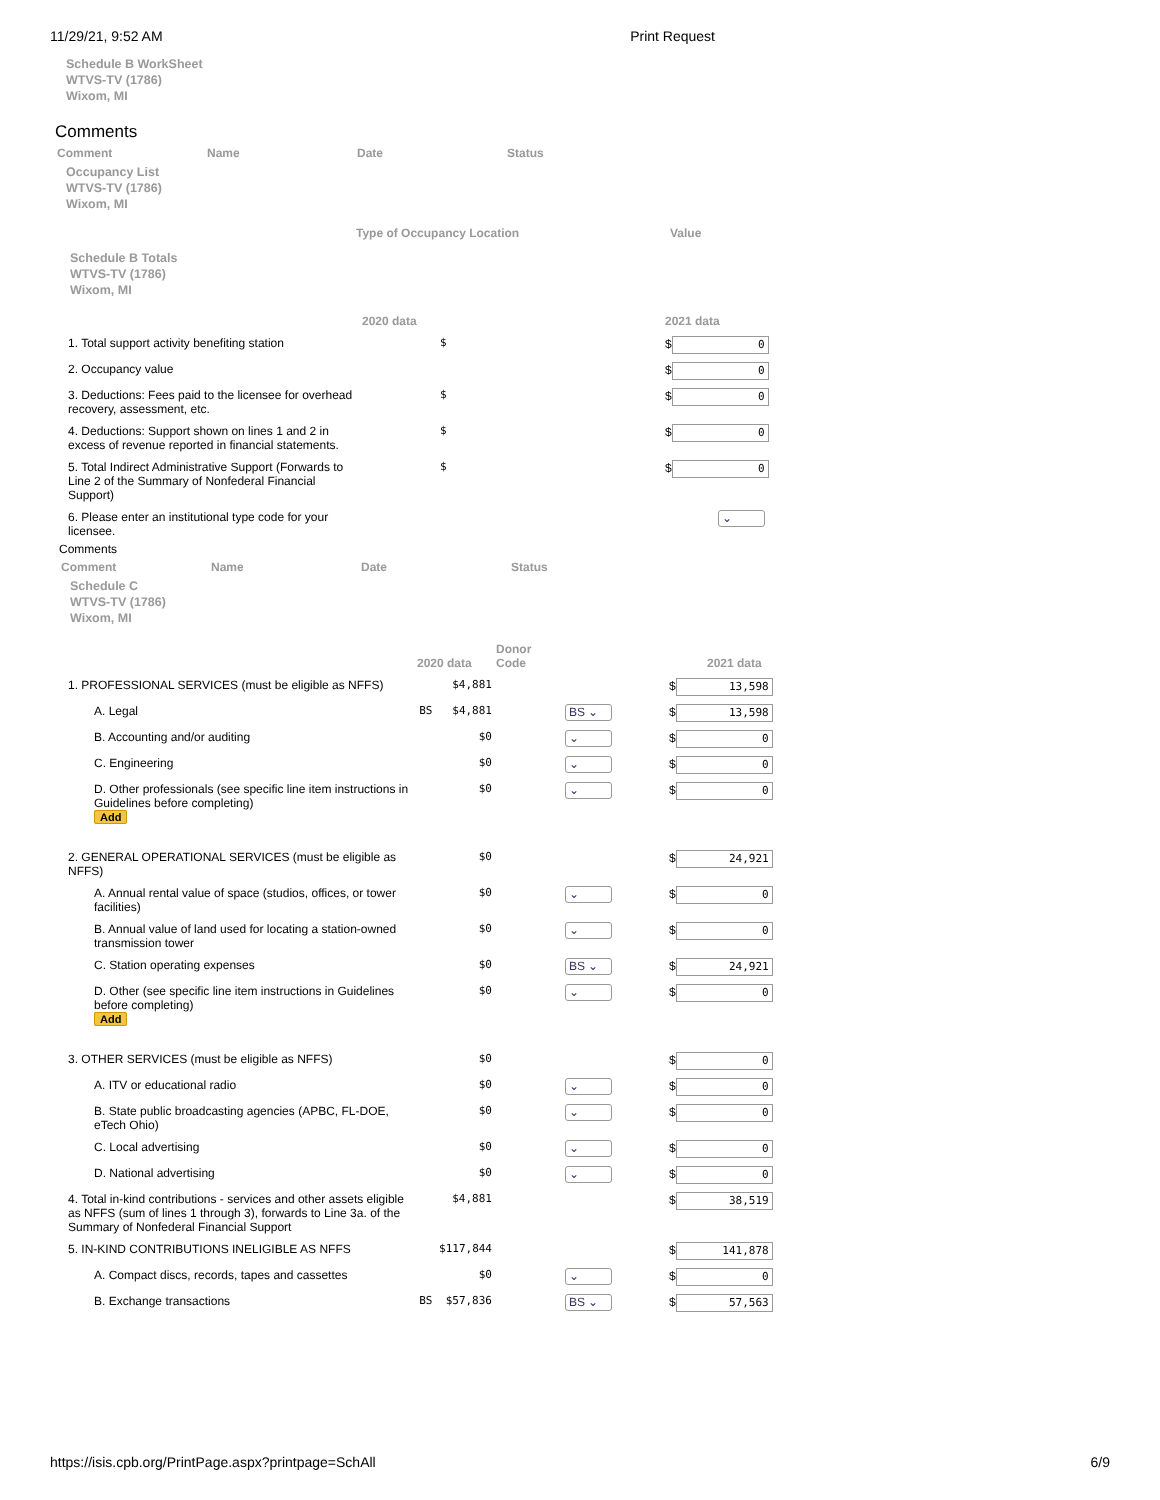11/29/21, 9:52 AM Print Request
Schedule B WorkSheet
WTVS-TV (1786)
Wixom, MI
Comments
| Comment | Name | Date | Status |
Occupancy List
WTVS-TV (1786)
Wixom, MI
| Type of Occupancy Location | Value |
Schedule B Totals
WTVS-TV (1786)
Wixom, MI
| | 2020 data | | 2021 data |
| 1. Total support activity benefiting station | $ | | $ 0 |
| 2. Occupancy value | | | $ 0 |
| 3. Deductions: Fees paid to the licensee for overhead recovery, assessment, etc. | $ | | $ 0 |
| 4. Deductions: Support shown on lines 1 and 2 in excess of revenue reported in financial statements. | $ | | $ 0 |
| 5. Total Indirect Administrative Support (Forwards to Line 2 of the Summary of Nonfederal Financial Support) | $ | | $ 0 |
| 6. Please enter an institutional type code for your licensee. | | | ⌄ |
Comments
| Comment | Name | Date | Status |
Schedule C
WTVS-TV (1786)
Wixom, MI
| | 2020 data | Donor Code | | 2021 data |
| 1. PROFESSIONAL SERVICES (must be eligible as NFFS) | $4,881 | | | $ 13,598 |
| A. Legal | BS $4,881 | | BS ⌄ | $ 13,598 |
| B. Accounting and/or auditing | $0 | | ⌄ | $ 0 |
| C. Engineering | $0 | | ⌄ | $ 0 |
| D. Other professionals (see specific line item instructions in Guidelines before completing) Add | $0 | | ⌄ | $ 0 |
| 2. GENERAL OPERATIONAL SERVICES (must be eligible as NFFS) | $0 | | | $ 24,921 |
| A. Annual rental value of space (studios, offices, or tower facilities) | $0 | | ⌄ | $ 0 |
| B. Annual value of land used for locating a station-owned transmission tower | $0 | | ⌄ | $ 0 |
| C. Station operating expenses | $0 | | BS ⌄ | $ 24,921 |
| D. Other (see specific line item instructions in Guidelines before completing) Add | $0 | | ⌄ | $ 0 |
| 3. OTHER SERVICES (must be eligible as NFFS) | $0 | | | $ 0 |
| A. ITV or educational radio | $0 | | ⌄ | $ 0 |
| B. State public broadcasting agencies (APBC, FL-DOE, eTech Ohio) | $0 | | ⌄ | $ 0 |
| C. Local advertising | $0 | | ⌄ | $ 0 |
| D. National advertising | $0 | | ⌄ | $ 0 |
| 4. Total in-kind contributions - services and other assets eligible as NFFS (sum of lines 1 through 3), forwards to Line 3a. of the Summary of Nonfederal Financial Support | $4,881 | | | $ 38,519 |
| 5. IN-KIND CONTRIBUTIONS INELIGIBLE AS NFFS | $117,844 | | | $ 141,878 |
| A. Compact discs, records, tapes and cassettes | $0 | | ⌄ | $ 0 |
| B. Exchange transactions | BS $57,836 | | BS ⌄ | $ 57,563 |
https://isis.cpb.org/PrintPage.aspx?printpage=SchAll 6/9